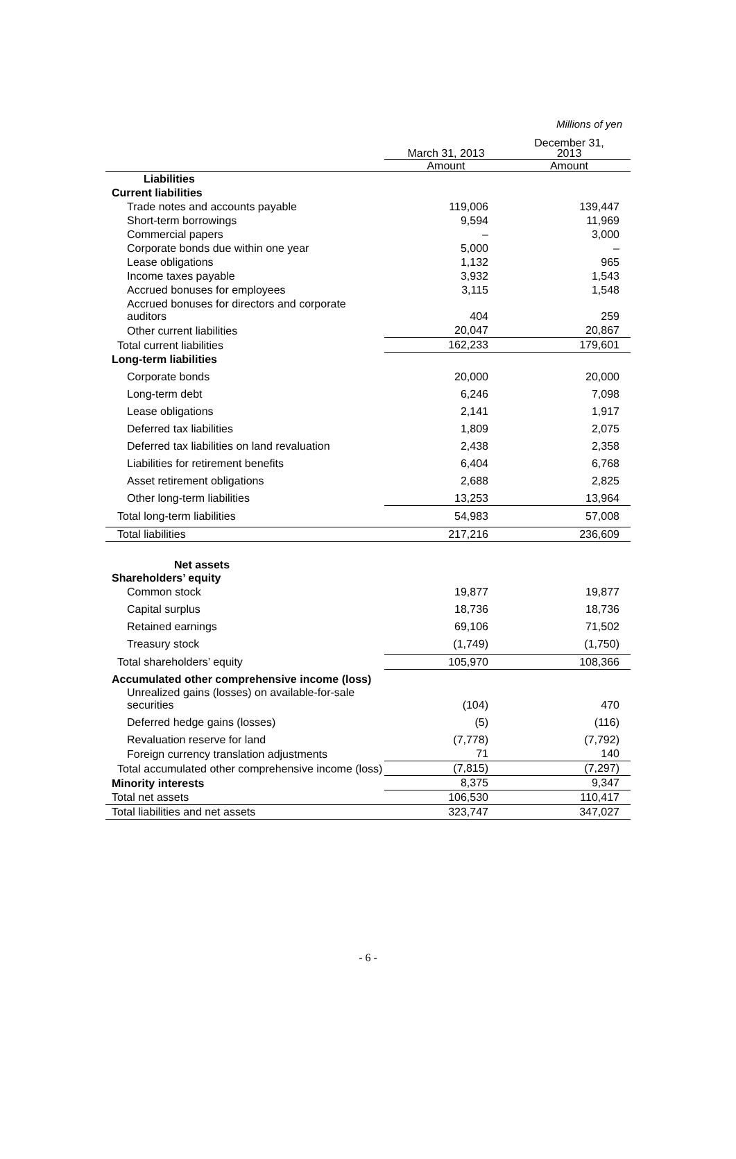Millions of yen
| | March 31, 2013 | December 31, 2013 |
| --- | --- | --- |
| | Amount | Amount |
| Liabilities | | |
| Current liabilities | | |
| Trade notes and accounts payable | 119,006 | 139,447 |
| Short-term borrowings | 9,594 | 11,969 |
| Commercial papers | – | 3,000 |
| Corporate bonds due within one year | 5,000 | – |
| Lease obligations | 1,132 | 965 |
| Income taxes payable | 3,932 | 1,543 |
| Accrued bonuses for employees | 3,115 | 1,548 |
| Accrued bonuses for directors and corporate auditors | 404 | 259 |
| Other current liabilities | 20,047 | 20,867 |
| Total current liabilities | 162,233 | 179,601 |
| Long-term liabilities | | |
| Corporate bonds | 20,000 | 20,000 |
| Long-term debt | 6,246 | 7,098 |
| Lease obligations | 2,141 | 1,917 |
| Deferred tax liabilities | 1,809 | 2,075 |
| Deferred tax liabilities on land revaluation | 2,438 | 2,358 |
| Liabilities for retirement benefits | 6,404 | 6,768 |
| Asset retirement obligations | 2,688 | 2,825 |
| Other long-term liabilities | 13,253 | 13,964 |
| Total long-term liabilities | 54,983 | 57,008 |
| Total liabilities | 217,216 | 236,609 |
| Net assets | | |
| Shareholders’ equity | | |
| Common stock | 19,877 | 19,877 |
| Capital surplus | 18,736 | 18,736 |
| Retained earnings | 69,106 | 71,502 |
| Treasury stock | (1,749) | (1,750) |
| Total shareholders’ equity | 105,970 | 108,366 |
| Accumulated other comprehensive income (loss) | | |
| Unrealized gains (losses) on available-for-sale securities | (104) | 470 |
| Deferred hedge gains (losses) | (5) | (116) |
| Revaluation reserve for land | (7,778) | (7,792) |
| Foreign currency translation adjustments | 71 | 140 |
| Total accumulated other comprehensive income (loss) | (7,815) | (7,297) |
| Minority interests | 8,375 | 9,347 |
| Total net assets | 106,530 | 110,417 |
| Total liabilities and net assets | 323,747 | 347,027 |
- 6 -